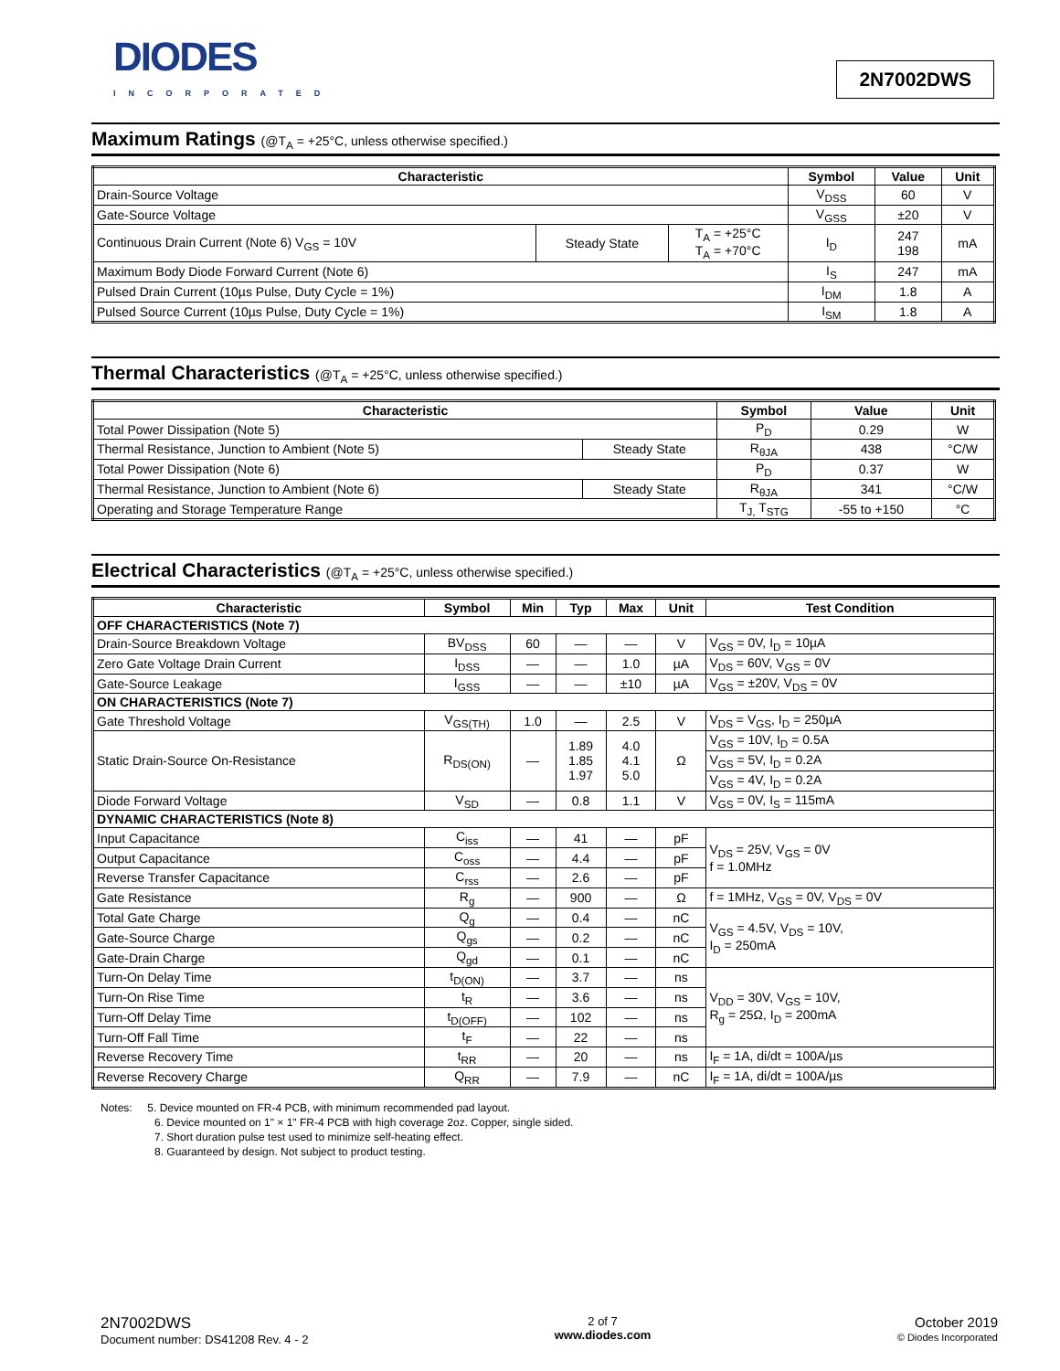DIODES
INCORPORATED
2N7002DWS
Maximum Ratings (@T<sub>A</sub> = +25°C, unless otherwise specified.)
| Characteristic | | | Symbol | Value | Unit |
| --- | --- | --- | --- | --- | --- |
| Drain-Source Voltage | | | V<sub>DSS</sub> | 60 | V |
| Gate-Source Voltage | | | V<sub>GSS</sub> | ±20 | V |
| Continuous Drain Current (Note 6) V<sub>GS</sub> = 10V | Steady State | T<sub>A</sub> = +25°C T<sub>A</sub> = +70°C | I<sub>D</sub> | 247 198 | mA |
| Maximum Body Diode Forward Current (Note 6) | | | I<sub>S</sub> | 247 | mA |
| Pulsed Drain Current (10µs Pulse, Duty Cycle = 1%) | | | I<sub>DM</sub> | 1.8 | A |
| Pulsed Source Current (10µs Pulse, Duty Cycle = 1%) | | | I<sub>SM</sub> | 1.8 | A |
Thermal Characteristics (@T<sub>A</sub> = +25°C, unless otherwise specified.)
| Characteristic | | Symbol | Value | Unit |
| --- | --- | --- | --- | --- |
| Total Power Dissipation (Note 5) | | P<sub>D</sub> | 0.29 | W |
| Thermal Resistance, Junction to Ambient (Note 5) | Steady State | R<sub>θJA</sub> | 438 | °C/W |
| Total Power Dissipation (Note 6) | | P<sub>D</sub> | 0.37 | W |
| Thermal Resistance, Junction to Ambient (Note 6) | Steady State | R<sub>θJA</sub> | 341 | °C/W |
| Operating and Storage Temperature Range | | T<sub>J,</sub> T<sub>STG</sub> | -55 to +150 | °C |
Electrical Characteristics (@T<sub>A</sub> = +25°C, unless otherwise specified.)
| Characteristic | Symbol | Min | Typ | Max | Unit | Test Condition |
| --- | --- | --- | --- | --- | --- | --- |
| OFF CHARACTERISTICS (Note 7) | | | | | | |
| Drain-Source Breakdown Voltage | BV<sub>DSS</sub> | 60 | — | — | V | V<sub>GS</sub> = 0V, I<sub>D</sub> = 10µA |
| Zero Gate Voltage Drain Current | I<sub>DSS</sub> | — | — | 1.0 | µA | V<sub>DS</sub> = 60V, V<sub>GS</sub> = 0V |
| Gate-Source Leakage | I<sub>GSS</sub> | — | — | ±10 | µA | V<sub>GS</sub> = ±20V, V<sub>DS</sub> = 0V |
| ON CHARACTERISTICS (Note 7) | | | | | | |
| Gate Threshold Voltage | V<sub>GS(TH)</sub> | 1.0 | — | 2.5 | V | V<sub>DS</sub> = V<sub>GS</sub>, I<sub>D</sub> = 250µA |
| Static Drain-Source On-Resistance | R<sub>DS(ON)</sub> | — | 1.89 1.85 1.97 | 4.0 4.1 5.0 | Ω | V<sub>GS</sub> = 10V, I<sub>D</sub> = 0.5A |
| | | | | | | V<sub>GS</sub> = 5V, I<sub>D</sub> = 0.2A |
| | | | | | | V<sub>GS</sub> = 4V, I<sub>D</sub> = 0.2A |
| Diode Forward Voltage | V<sub>SD</sub> | — | 0.8 | 1.1 | V | V<sub>GS</sub> = 0V, I<sub>S</sub> = 115mA |
| DYNAMIC CHARACTERISTICS (Note 8) | | | | | | |
| Input Capacitance | C<sub>iss</sub> | — | 41 | — | pF | V<sub>DS</sub> = 25V, V<sub>GS</sub> = 0V f = 1.0MHz |
| Output Capacitance | C<sub>oss</sub> | — | 4.4 | — | pF | |
| Reverse Transfer Capacitance | C<sub>rss</sub> | — | 2.6 | — | pF | |
| Gate Resistance | R<sub>g</sub> | — | 900 | — | Ω | f = 1MHz, V<sub>GS</sub> = 0V, V<sub>DS</sub> = 0V |
| Total Gate Charge | Q<sub>g</sub> | — | 0.4 | — | nC | V<sub>GS</sub> = 4.5V, V<sub>DS</sub> = 10V, I<sub>D</sub> = 250mA |
| Gate-Source Charge | Q<sub>gs</sub> | — | 0.2 | — | nC | |
| Gate-Drain Charge | Q<sub>gd</sub> | — | 0.1 | — | nC | |
| Turn-On Delay Time | t<sub>D(ON)</sub> | — | 3.7 | — | ns | V<sub>DD</sub> = 30V, V<sub>GS</sub> = 10V, R<sub>g</sub> = 25Ω, I<sub>D</sub> = 200mA |
| Turn-On Rise Time | t<sub>R</sub> | — | 3.6 | — | ns | |
| Turn-Off Delay Time | t<sub>D(OFF)</sub> | — | 102 | — | ns | |
| Turn-Off Fall Time | t<sub>F</sub> | — | 22 | — | ns | |
| Reverse Recovery Time | t<sub>RR</sub> | — | 20 | — | ns | I<sub>F</sub> = 1A, di/dt = 100A/µs |
| Reverse Recovery Charge | Q<sub>RR</sub> | — | 7.9 | — | nC | I<sub>F</sub> = 1A, di/dt = 100A/µs |
Notes: 5. Device mounted on FR-4 PCB, with minimum recommended pad layout.
6. Device mounted on 1" × 1" FR-4 PCB with high coverage 2oz. Copper, single sided.
7. Short duration pulse test used to minimize self-heating effect.
8. Guaranteed by design. Not subject to product testing.
2N7002DWS
Document number: DS41208 Rev. 4 - 2
2 of 7
www.diodes.com
October 2019
© Diodes Incorporated